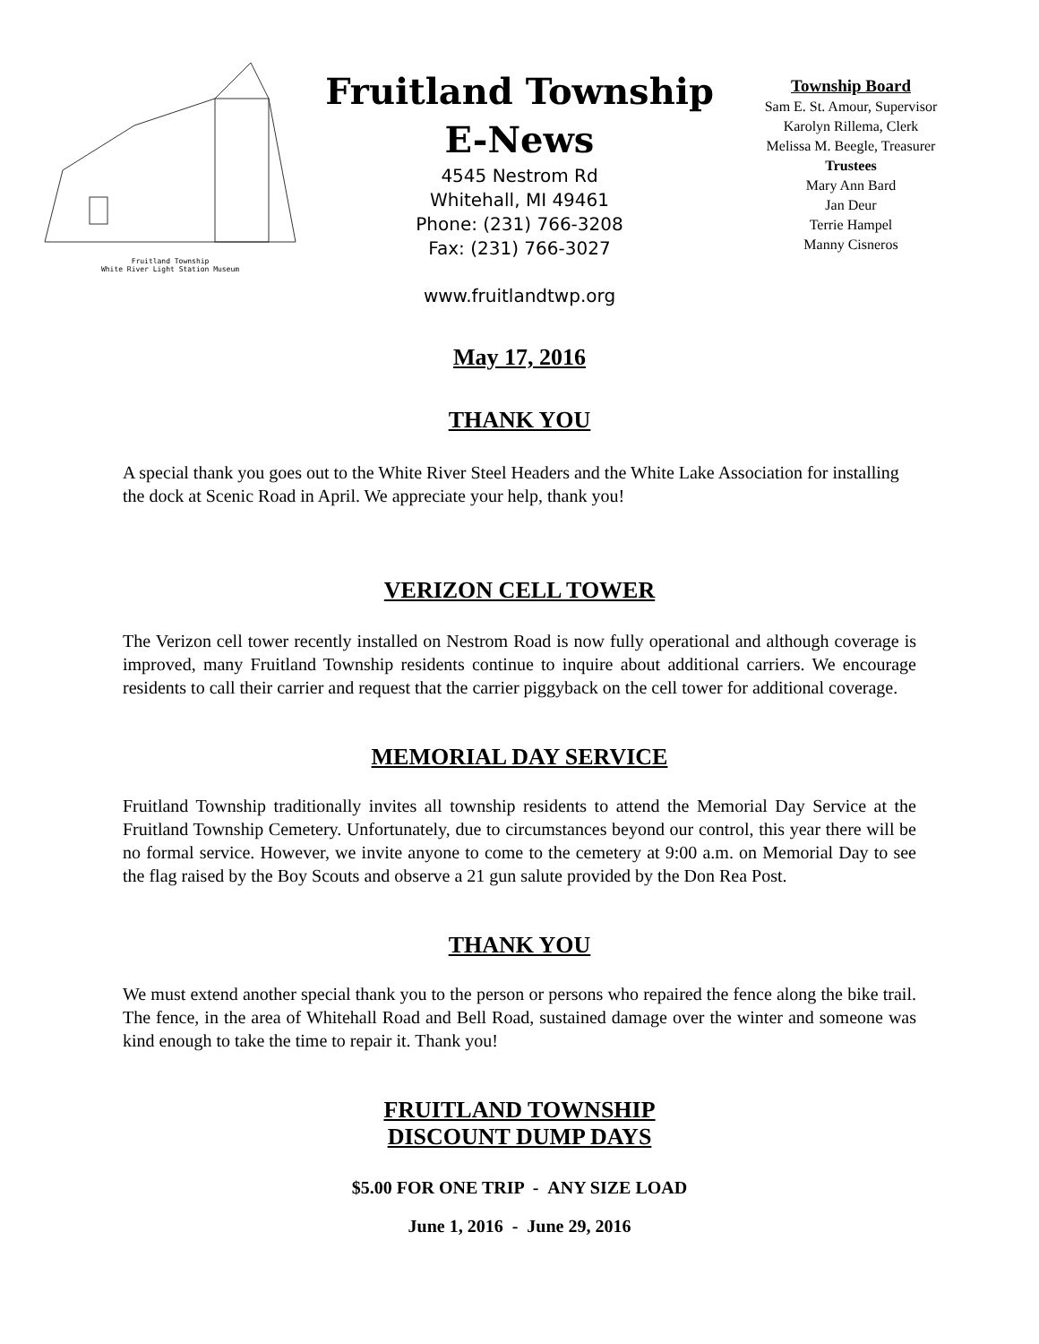Fruitland Township
White River Light Station Museum
Fruitland Township
E-News
4545 Nestrom Rd
Whitehall, MI 49461
Phone: (231) 766-3208
Fax: (231) 766-3027
www.fruitlandtwp.org
Township Board
Sam E. St. Amour, Supervisor
Karolyn Rillema, Clerk
Melissa M. Beegle, Treasurer
Trustees
Mary Ann Bard
Jan Deur
Terrie Hampel
Manny Cisneros
May 17, 2016
THANK YOU
A special thank you goes out to the White River Steel Headers and the White Lake Association for installing the dock at Scenic Road in April. We appreciate your help, thank you!
VERIZON CELL TOWER
The Verizon cell tower recently installed on Nestrom Road is now fully operational and although coverage is improved, many Fruitland Township residents continue to inquire about additional carriers. We encourage residents to call their carrier and request that the carrier piggyback on the cell tower for additional coverage.
MEMORIAL DAY SERVICE
Fruitland Township traditionally invites all township residents to attend the Memorial Day Service at the Fruitland Township Cemetery. Unfortunately, due to circumstances beyond our control, this year there will be no formal service. However, we invite anyone to come to the cemetery at 9:00 a.m. on Memorial Day to see the flag raised by the Boy Scouts and observe a 21 gun salute provided by the Don Rea Post.
THANK YOU
We must extend another special thank you to the person or persons who repaired the fence along the bike trail. The fence, in the area of Whitehall Road and Bell Road, sustained damage over the winter and someone was kind enough to take the time to repair it. Thank you!
FRUITLAND TOWNSHIP
DISCOUNT DUMP DAYS
$5.00 FOR ONE TRIP - ANY SIZE LOAD
June 1, 2016 - June 29, 2016